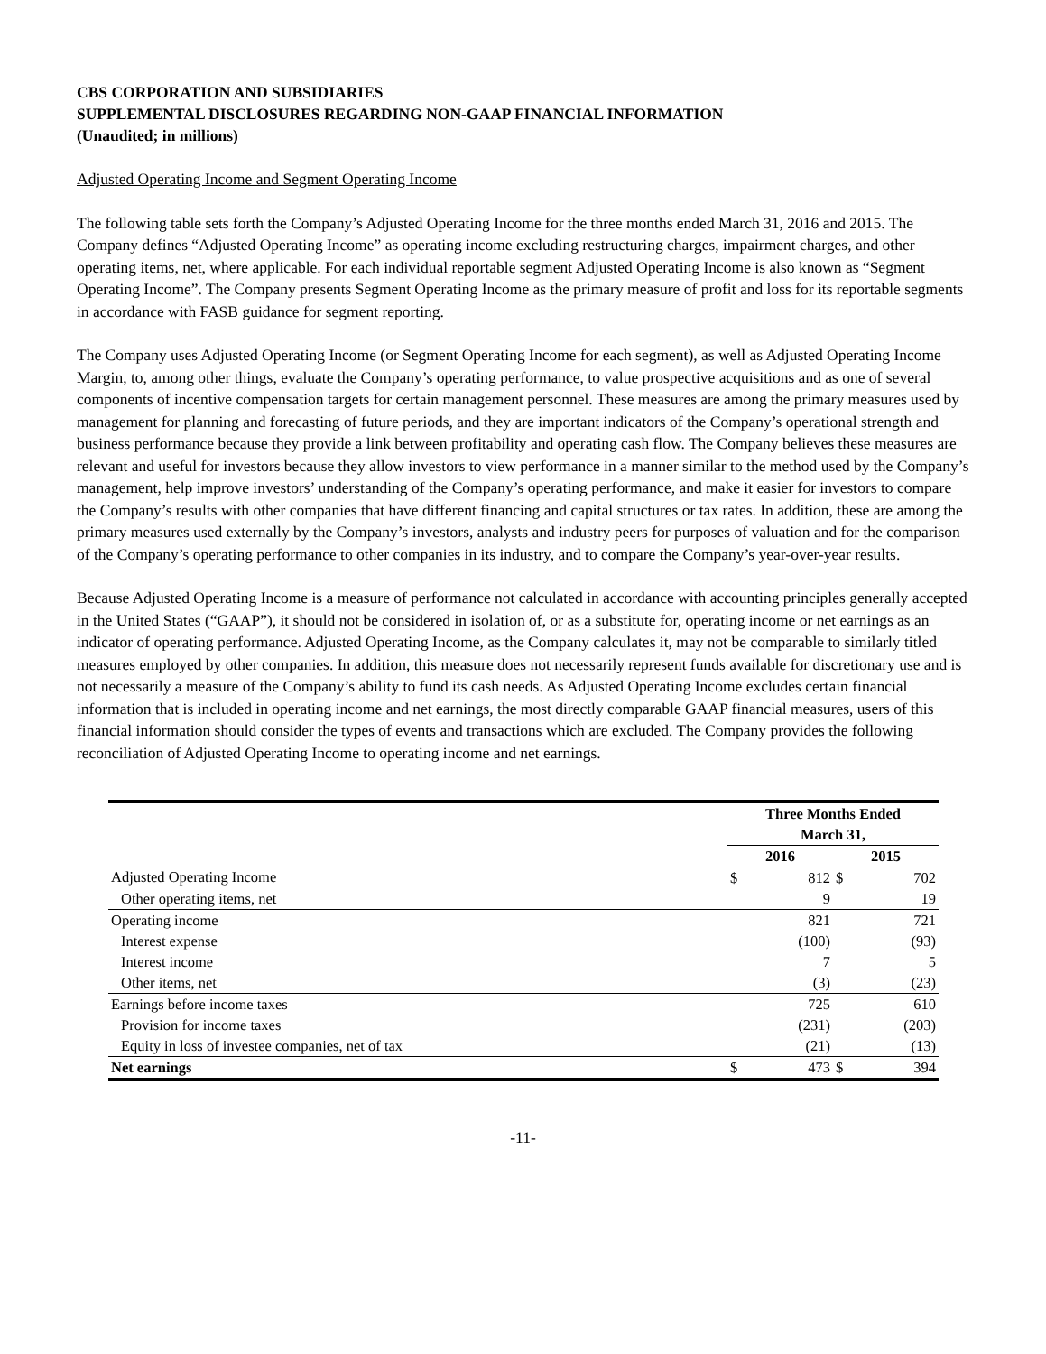CBS CORPORATION AND SUBSIDIARIES
SUPPLEMENTAL DISCLOSURES REGARDING NON-GAAP FINANCIAL INFORMATION
(Unaudited; in millions)
Adjusted Operating Income and Segment Operating Income
The following table sets forth the Company’s Adjusted Operating Income for the three months ended March 31, 2016 and 2015. The Company defines “Adjusted Operating Income” as operating income excluding restructuring charges, impairment charges, and other operating items, net, where applicable. For each individual reportable segment Adjusted Operating Income is also known as “Segment Operating Income”. The Company presents Segment Operating Income as the primary measure of profit and loss for its reportable segments in accordance with FASB guidance for segment reporting.
The Company uses Adjusted Operating Income (or Segment Operating Income for each segment), as well as Adjusted Operating Income Margin, to, among other things, evaluate the Company’s operating performance, to value prospective acquisitions and as one of several components of incentive compensation targets for certain management personnel. These measures are among the primary measures used by management for planning and forecasting of future periods, and they are important indicators of the Company’s operational strength and business performance because they provide a link between profitability and operating cash flow. The Company believes these measures are relevant and useful for investors because they allow investors to view performance in a manner similar to the method used by the Company’s management, help improve investors’ understanding of the Company’s operating performance, and make it easier for investors to compare the Company’s results with other companies that have different financing and capital structures or tax rates. In addition, these are among the primary measures used externally by the Company’s investors, analysts and industry peers for purposes of valuation and for the comparison of the Company’s operating performance to other companies in its industry, and to compare the Company’s year-over-year results.
Because Adjusted Operating Income is a measure of performance not calculated in accordance with accounting principles generally accepted in the United States (“GAAP”), it should not be considered in isolation of, or as a substitute for, operating income or net earnings as an indicator of operating performance. Adjusted Operating Income, as the Company calculates it, may not be comparable to similarly titled measures employed by other companies. In addition, this measure does not necessarily represent funds available for discretionary use and is not necessarily a measure of the Company’s ability to fund its cash needs. As Adjusted Operating Income excludes certain financial information that is included in operating income and net earnings, the most directly comparable GAAP financial measures, users of this financial information should consider the types of events and transactions which are excluded. The Company provides the following reconciliation of Adjusted Operating Income to operating income and net earnings.
| | Three Months Ended March 31, | | | |
| | 2016 | | 2015 | |
| Adjusted Operating Income | $ | 812 | $ | 702 |
| Other operating items, net | | 9 | | 19 |
| Operating income | | 821 | | 721 |
| Interest expense | | (100) | | (93) |
| Interest income | | 7 | | 5 |
| Other items, net | | (3) | | (23) |
| Earnings before income taxes | | 725 | | 610 |
| Provision for income taxes | | (231) | | (203) |
| Equity in loss of investee companies, net of tax | | (21) | | (13) |
| Net earnings | $ | 473 | $ | 394 |
-11-